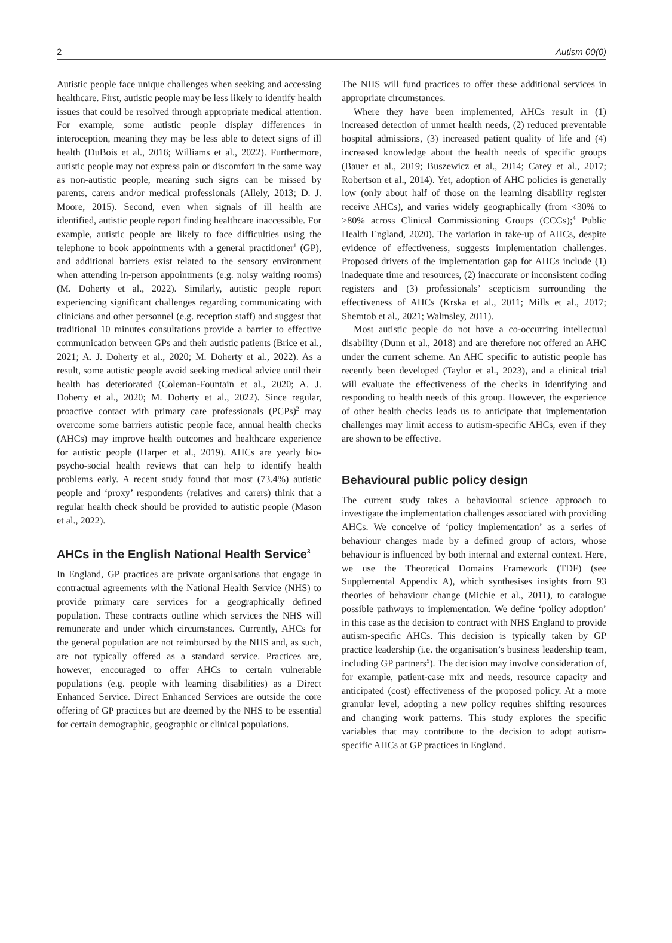2 Autism 00(0)
Autistic people face unique challenges when seeking and accessing healthcare. First, autistic people may be less likely to identify health issues that could be resolved through appropriate medical attention. For example, some autistic people display differences in interoception, meaning they may be less able to detect signs of ill health (DuBois et al., 2016; Williams et al., 2022). Furthermore, autistic people may not express pain or discomfort in the same way as non-autistic people, meaning such signs can be missed by parents, carers and/or medical professionals (Allely, 2013; D. J. Moore, 2015). Second, even when signals of ill health are identified, autistic people report finding healthcare inaccessible. For example, autistic people are likely to face difficulties using the telephone to book appointments with a general practitioner<sup>1</sup> (GP), and additional barriers exist related to the sensory environment when attending in-person appointments (e.g. noisy waiting rooms) (M. Doherty et al., 2022). Similarly, autistic people report experiencing significant challenges regarding communicating with clinicians and other personnel (e.g. reception staff) and suggest that traditional 10 minutes consultations provide a barrier to effective communication between GPs and their autistic patients (Brice et al., 2021; A. J. Doherty et al., 2020; M. Doherty et al., 2022). As a result, some autistic people avoid seeking medical advice until their health has deteriorated (Coleman-Fountain et al., 2020; A. J. Doherty et al., 2020; M. Doherty et al., 2022). Since regular, proactive contact with primary care professionals (PCPs)<sup>2</sup> may overcome some barriers autistic people face, annual health checks (AHCs) may improve health outcomes and healthcare experience for autistic people (Harper et al., 2019). AHCs are yearly bio-psycho-social health reviews that can help to identify health problems early. A recent study found that most (73.4%) autistic people and ‘proxy’ respondents (relatives and carers) think that a regular health check should be provided to autistic people (Mason et al., 2022).
AHCs in the English National Health Service<sup>3</sup>
In England, GP practices are private organisations that engage in contractual agreements with the National Health Service (NHS) to provide primary care services for a geographically defined population. These contracts outline which services the NHS will remunerate and under which circumstances. Currently, AHCs for the general population are not reimbursed by the NHS and, as such, are not typically offered as a standard service. Practices are, however, encouraged to offer AHCs to certain vulnerable populations (e.g. people with learning disabilities) as a Direct Enhanced Service. Direct Enhanced Services are outside the core offering of GP practices but are deemed by the NHS to be essential for certain demographic, geographic or clinical populations.
The NHS will fund practices to offer these additional services in appropriate circumstances.
Where they have been implemented, AHCs result in (1) increased detection of unmet health needs, (2) reduced preventable hospital admissions, (3) increased patient quality of life and (4) increased knowledge about the health needs of specific groups (Bauer et al., 2019; Buszewicz et al., 2014; Carey et al., 2017; Robertson et al., 2014). Yet, adoption of AHC policies is generally low (only about half of those on the learning disability register receive AHCs), and varies widely geographically (from <30% to >80% across Clinical Commissioning Groups (CCGs);<sup>4</sup> Public Health England, 2020). The variation in take-up of AHCs, despite evidence of effectiveness, suggests implementation challenges. Proposed drivers of the implementation gap for AHCs include (1) inadequate time and resources, (2) inaccurate or inconsistent coding registers and (3) professionals’ scepticism surrounding the effectiveness of AHCs (Krska et al., 2011; Mills et al., 2017; Shemtob et al., 2021; Walmsley, 2011).
Most autistic people do not have a co-occurring intellectual disability (Dunn et al., 2018) and are therefore not offered an AHC under the current scheme. An AHC specific to autistic people has recently been developed (Taylor et al., 2023), and a clinical trial will evaluate the effectiveness of the checks in identifying and responding to health needs of this group. However, the experience of other health checks leads us to anticipate that implementation challenges may limit access to autism-specific AHCs, even if they are shown to be effective.
Behavioural public policy design
The current study takes a behavioural science approach to investigate the implementation challenges associated with providing AHCs. We conceive of ‘policy implementation’ as a series of behaviour changes made by a defined group of actors, whose behaviour is influenced by both internal and external context. Here, we use the Theoretical Domains Framework (TDF) (see Supplemental Appendix A), which synthesises insights from 93 theories of behaviour change (Michie et al., 2011), to catalogue possible pathways to implementation. We define ‘policy adoption’ in this case as the decision to contract with NHS England to provide autism-specific AHCs. This decision is typically taken by GP practice leadership (i.e. the organisation’s business leadership team, including GP partners<sup>5</sup>). The decision may involve consideration of, for example, patient-case mix and needs, resource capacity and anticipated (cost) effectiveness of the proposed policy. At a more granular level, adopting a new policy requires shifting resources and changing work patterns. This study explores the specific variables that may contribute to the decision to adopt autism-specific AHCs at GP practices in England.